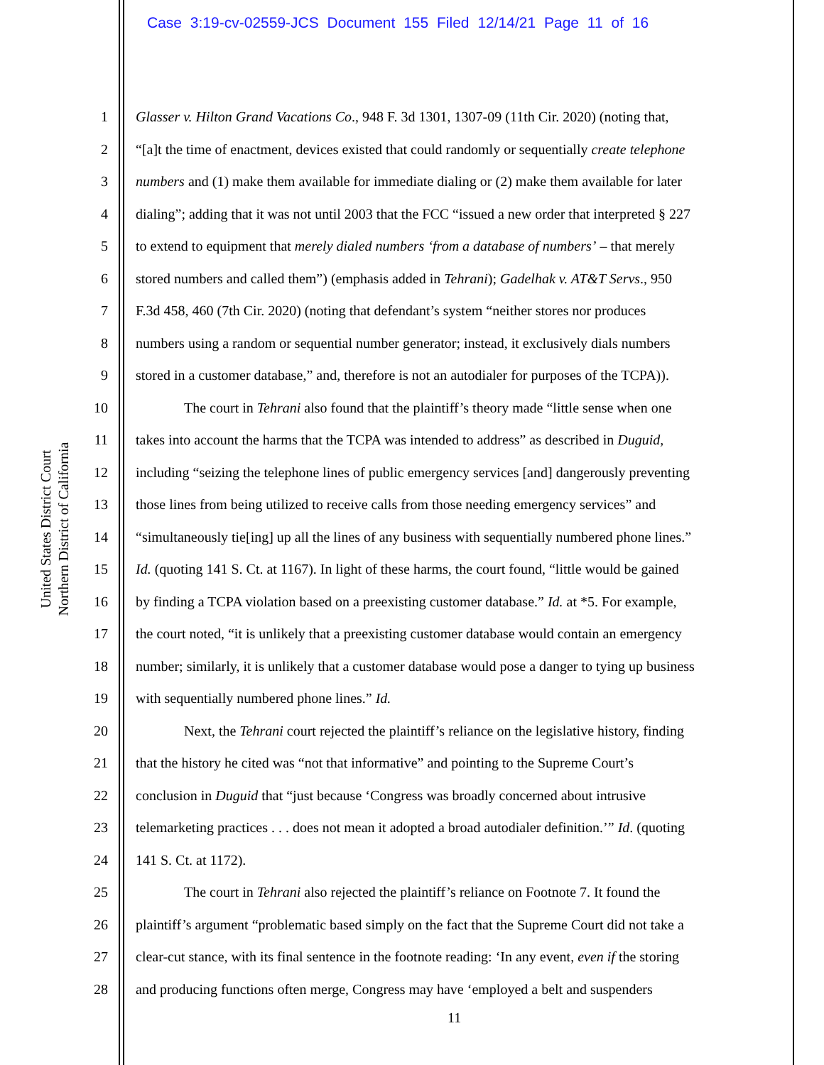Case 3:19-cv-02559-JCS Document 155 Filed 12/14/21 Page 11 of 16
United States District Court
Northern District of California
1 Glasser v. Hilton Grand Vacations Co., 948 F. 3d 1301, 1307-09 (11th Cir. 2020) (noting that,
2 “[a]t the time of enactment, devices existed that could randomly or sequentially create telephone
3 numbers and (1) make them available for immediate dialing or (2) make them available for later
4 dialing”; adding that it was not until 2003 that the FCC “issued a new order that interpreted § 227
5 to extend to equipment that merely dialed numbers ‘from a database of numbers’ – that merely
6 stored numbers and called them”) (emphasis added in Tehrani); Gadelhak v. AT&T Servs., 950
7 F.3d 458, 460 (7th Cir. 2020) (noting that defendant’s system “neither stores nor produces
8 numbers using a random or sequential number generator; instead, it exclusively dials numbers
9 stored in a customer database,” and, therefore is not an autodialer for purposes of the TCPA)).
10 The court in Tehrani also found that the plaintiff’s theory made “little sense when one
11 takes into account the harms that the TCPA was intended to address” as described in Duguid,
12 including “seizing the telephone lines of public emergency services [and] dangerously preventing
13 those lines from being utilized to receive calls from those needing emergency services” and
14 “simultaneously tie[ing] up all the lines of any business with sequentially numbered phone lines.”
15 Id. (quoting 141 S. Ct. at 1167). In light of these harms, the court found, “little would be gained
16 by finding a TCPA violation based on a preexisting customer database.” Id. at *5. For example,
17 the court noted, “it is unlikely that a preexisting customer database would contain an emergency
18 number; similarly, it is unlikely that a customer database would pose a danger to tying up business
19 with sequentially numbered phone lines.” Id.
20 Next, the Tehrani court rejected the plaintiff’s reliance on the legislative history, finding
21 that the history he cited was “not that informative” and pointing to the Supreme Court’s
22 conclusion in Duguid that “just because ‘Congress was broadly concerned about intrusive
23 telemarketing practices . . . does not mean it adopted a broad autodialer definition.’” Id. (quoting
24 141 S. Ct. at 1172).
25 The court in Tehrani also rejected the plaintiff’s reliance on Footnote 7. It found the
26 plaintiff’s argument “problematic based simply on the fact that the Supreme Court did not take a
27 clear-cut stance, with its final sentence in the footnote reading: ‘In any event, even if the storing
28 and producing functions often merge, Congress may have ‘employed a belt and suspenders
11